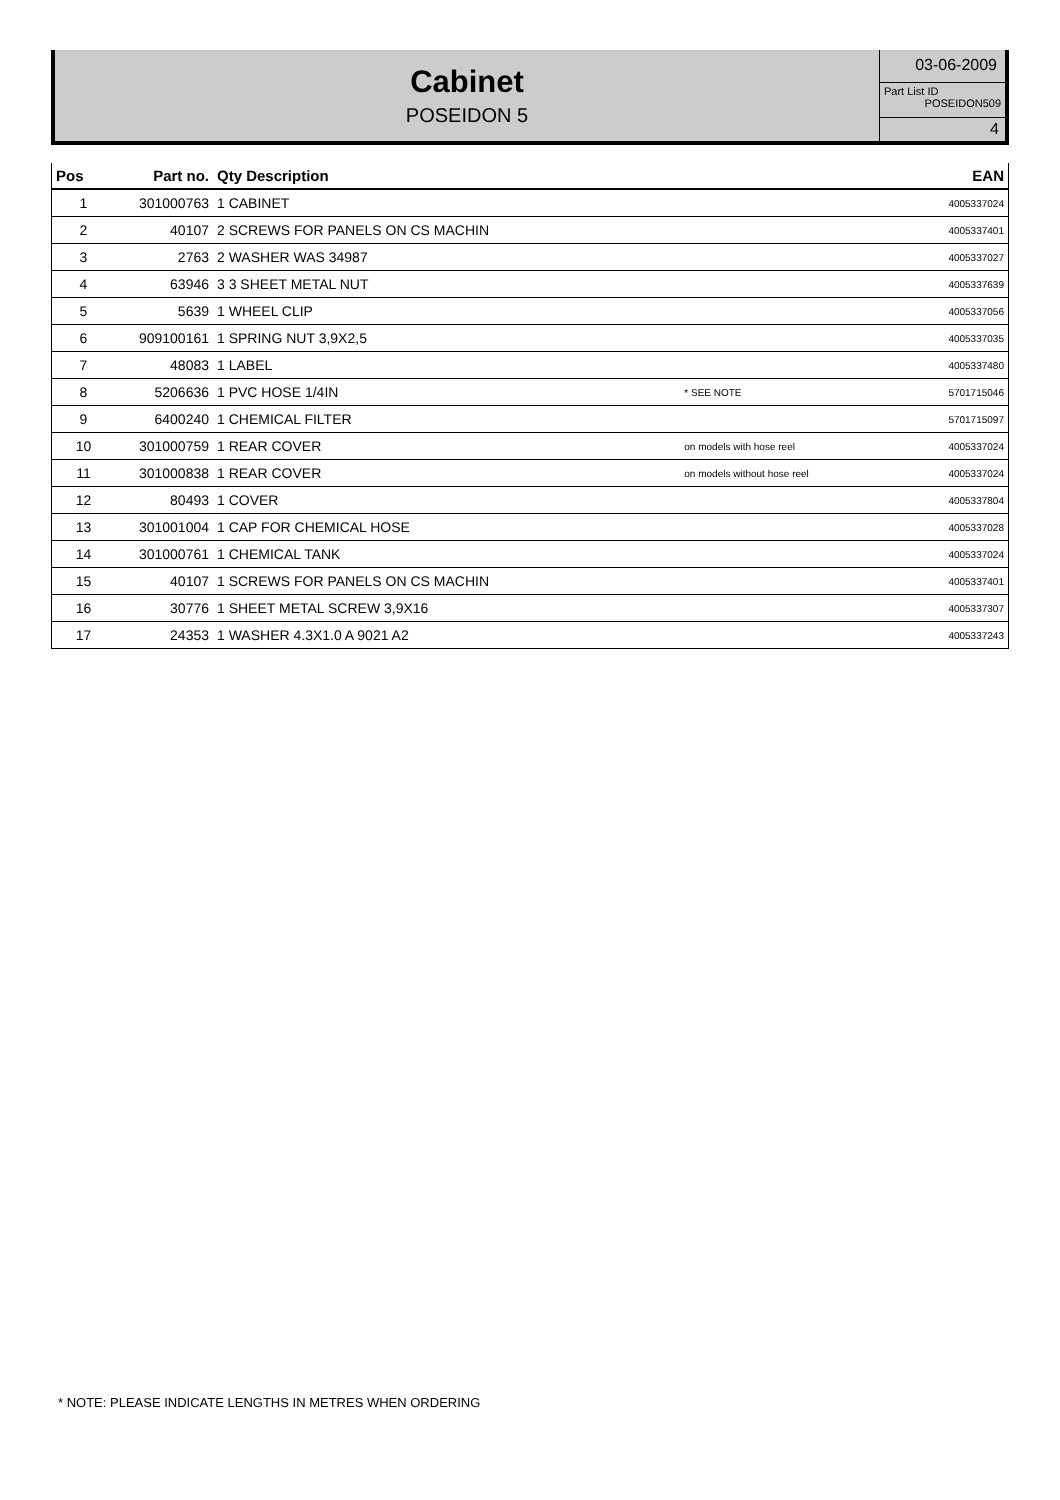Cabinet
POSEIDON 5
03-06-2009
Part List ID
POSEIDON509
4
| Pos | Part no. | Qty Description | | EAN |
| --- | --- | --- | --- | --- |
| 1 | 301000763 | 1 CABINET | | 4005337024 |
| 2 | 40107 | 2 SCREWS FOR PANELS ON CS MACHIN | | 4005337401 |
| 3 | 2763 | 2 WASHER WAS 34987 | | 4005337027 |
| 4 | 63946 | 3 3 SHEET METAL NUT | | 4005337639 |
| 5 | 5639 | 1 WHEEL CLIP | | 4005337056 |
| 6 | 909100161 | 1 SPRING NUT 3,9X2,5 | | 4005337035 |
| 7 | 48083 | 1 LABEL | | 4005337480 |
| 8 | 5206636 | 1 PVC HOSE 1/4IN | * SEE NOTE | 5701715046 |
| 9 | 6400240 | 1 CHEMICAL FILTER | | 5701715097 |
| 10 | 301000759 | 1 REAR COVER | on models with hose reel | 4005337024 |
| 11 | 301000838 | 1 REAR COVER | on models without hose reel | 4005337024 |
| 12 | 80493 | 1 COVER | | 4005337804 |
| 13 | 301001004 | 1 CAP FOR CHEMICAL HOSE | | 4005337028 |
| 14 | 301000761 | 1 CHEMICAL TANK | | 4005337024 |
| 15 | 40107 | 1 SCREWS FOR PANELS ON CS MACHIN | | 4005337401 |
| 16 | 30776 | 1 SHEET METAL SCREW 3,9X16 | | 4005337307 |
| 17 | 24353 | 1 WASHER 4.3X1.0 A 9021 A2 | | 4005337243 |
* NOTE: PLEASE INDICATE LENGTHS IN METRES WHEN ORDERING